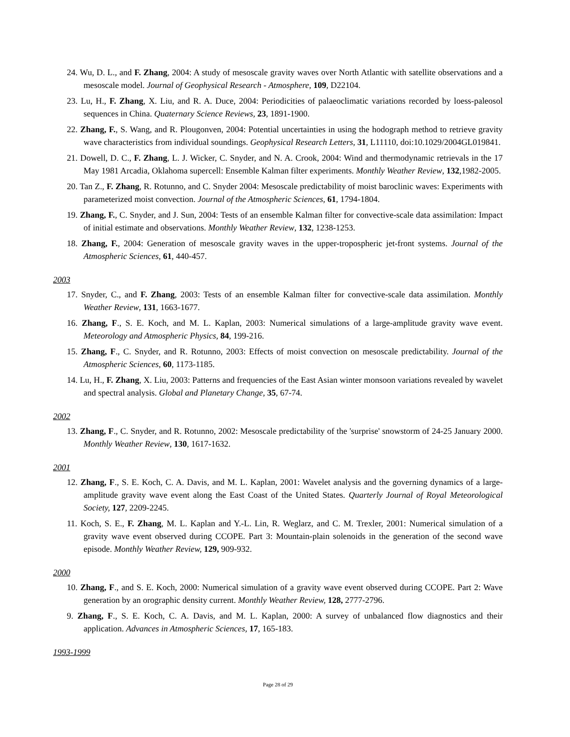24. Wu, D. L., and F. Zhang, 2004: A study of mesoscale gravity waves over North Atlantic with satellite observations and a mesoscale model. Journal of Geophysical Research - Atmosphere, 109, D22104.
23. Lu, H., F. Zhang, X. Liu, and R. A. Duce, 2004: Periodicities of palaeoclimatic variations recorded by loess-paleosol sequences in China. Quaternary Science Reviews, 23, 1891-1900.
22. Zhang, F., S. Wang, and R. Plougonven, 2004: Potential uncertainties in using the hodograph method to retrieve gravity wave characteristics from individual soundings. Geophysical Research Letters, 31, L11110, doi:10.1029/2004GL019841.
21. Dowell, D. C., F. Zhang, L. J. Wicker, C. Snyder, and N. A. Crook, 2004: Wind and thermodynamic retrievals in the 17 May 1981 Arcadia, Oklahoma supercell: Ensemble Kalman filter experiments. Monthly Weather Review, 132,1982-2005.
20. Tan Z., F. Zhang, R. Rotunno, and C. Snyder 2004: Mesoscale predictability of moist baroclinic waves: Experiments with parameterized moist convection. Journal of the Atmospheric Sciences, 61, 1794-1804.
19. Zhang, F., C. Snyder, and J. Sun, 2004: Tests of an ensemble Kalman filter for convective-scale data assimilation: Impact of initial estimate and observations. Monthly Weather Review, 132, 1238-1253.
18. Zhang, F., 2004: Generation of mesoscale gravity waves in the upper-tropospheric jet-front systems. Journal of the Atmospheric Sciences, 61, 440-457.
2003
17. Snyder, C., and F. Zhang, 2003: Tests of an ensemble Kalman filter for convective-scale data assimilation. Monthly Weather Review, 131, 1663-1677.
16. Zhang, F., S. E. Koch, and M. L. Kaplan, 2003: Numerical simulations of a large-amplitude gravity wave event. Meteorology and Atmospheric Physics, 84, 199-216.
15. Zhang, F., C. Snyder, and R. Rotunno, 2003: Effects of moist convection on mesoscale predictability. Journal of the Atmospheric Sciences, 60, 1173-1185.
14. Lu, H., F. Zhang, X. Liu, 2003: Patterns and frequencies of the East Asian winter monsoon variations revealed by wavelet and spectral analysis. Global and Planetary Change, 35, 67-74.
2002
13. Zhang, F., C. Snyder, and R. Rotunno, 2002: Mesoscale predictability of the 'surprise' snowstorm of 24-25 January 2000. Monthly Weather Review, 130, 1617-1632.
2001
12. Zhang, F., S. E. Koch, C. A. Davis, and M. L. Kaplan, 2001: Wavelet analysis and the governing dynamics of a large-amplitude gravity wave event along the East Coast of the United States. Quarterly Journal of Royal Meteorological Society, 127, 2209-2245.
11. Koch, S. E., F. Zhang, M. L. Kaplan and Y.-L. Lin, R. Weglarz, and C. M. Trexler, 2001: Numerical simulation of a gravity wave event observed during CCOPE. Part 3: Mountain-plain solenoids in the generation of the second wave episode. Monthly Weather Review, 129, 909-932.
2000
10. Zhang, F., and S. E. Koch, 2000: Numerical simulation of a gravity wave event observed during CCOPE. Part 2: Wave generation by an orographic density current. Monthly Weather Review, 128, 2777-2796.
9. Zhang, F., S. E. Koch, C. A. Davis, and M. L. Kaplan, 2000: A survey of unbalanced flow diagnostics and their application. Advances in Atmospheric Sciences, 17, 165-183.
1993-1999
Page 28 of 29